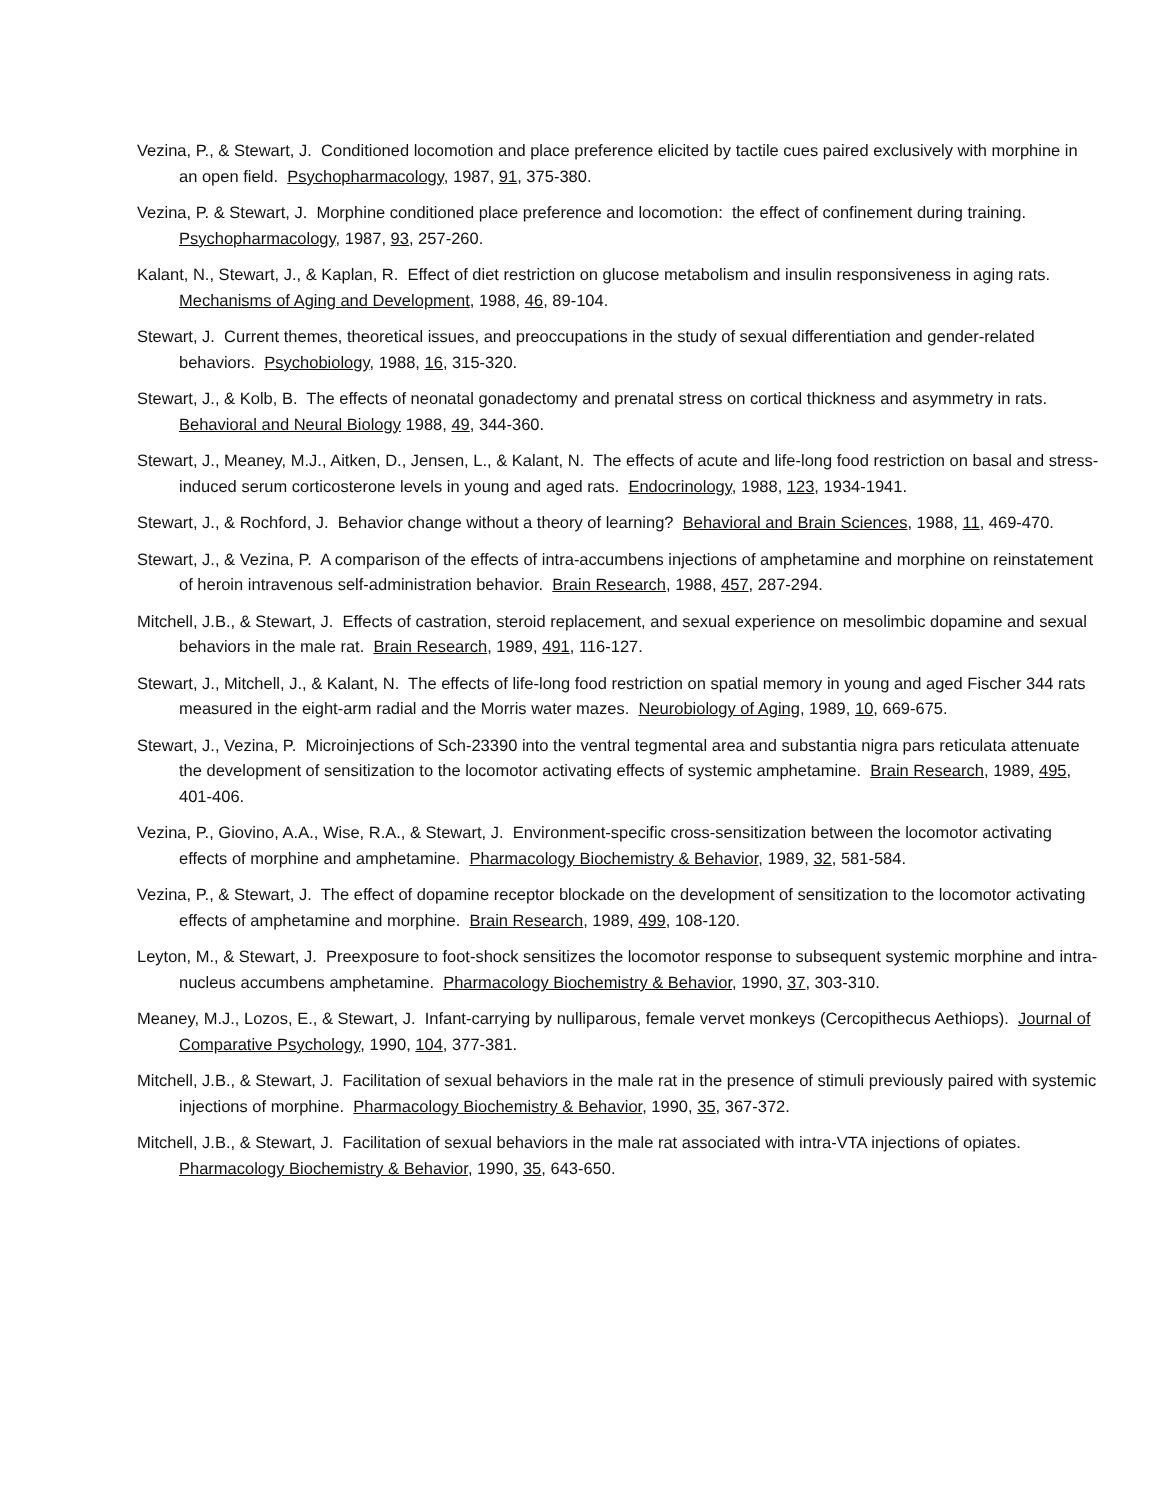Vezina, P., & Stewart, J. Conditioned locomotion and place preference elicited by tactile cues paired exclusively with morphine in an open field. Psychopharmacology, 1987, 91, 375-380.
Vezina, P. & Stewart, J. Morphine conditioned place preference and locomotion: the effect of confinement during training. Psychopharmacology, 1987, 93, 257-260.
Kalant, N., Stewart, J., & Kaplan, R. Effect of diet restriction on glucose metabolism and insulin responsiveness in aging rats. Mechanisms of Aging and Development, 1988, 46, 89-104.
Stewart, J. Current themes, theoretical issues, and preoccupations in the study of sexual differentiation and gender-related behaviors. Psychobiology, 1988, 16, 315-320.
Stewart, J., & Kolb, B. The effects of neonatal gonadectomy and prenatal stress on cortical thickness and asymmetry in rats. Behavioral and Neural Biology 1988, 49, 344-360.
Stewart, J., Meaney, M.J., Aitken, D., Jensen, L., & Kalant, N. The effects of acute and life-long food restriction on basal and stress-induced serum corticosterone levels in young and aged rats. Endocrinology, 1988, 123, 1934-1941.
Stewart, J., & Rochford, J. Behavior change without a theory of learning? Behavioral and Brain Sciences, 1988, 11, 469-470.
Stewart, J., & Vezina, P. A comparison of the effects of intra-accumbens injections of amphetamine and morphine on reinstatement of heroin intravenous self-administration behavior. Brain Research, 1988, 457, 287-294.
Mitchell, J.B., & Stewart, J. Effects of castration, steroid replacement, and sexual experience on mesolimbic dopamine and sexual behaviors in the male rat. Brain Research, 1989, 491, 116-127.
Stewart, J., Mitchell, J., & Kalant, N. The effects of life-long food restriction on spatial memory in young and aged Fischer 344 rats measured in the eight-arm radial and the Morris water mazes. Neurobiology of Aging, 1989, 10, 669-675.
Stewart, J., Vezina, P. Microinjections of Sch-23390 into the ventral tegmental area and substantia nigra pars reticulata attenuate the development of sensitization to the locomotor activating effects of systemic amphetamine. Brain Research, 1989, 495, 401-406.
Vezina, P., Giovino, A.A., Wise, R.A., & Stewart, J. Environment-specific cross-sensitization between the locomotor activating effects of morphine and amphetamine. Pharmacology Biochemistry & Behavior, 1989, 32, 581-584.
Vezina, P., & Stewart, J. The effect of dopamine receptor blockade on the development of sensitization to the locomotor activating effects of amphetamine and morphine. Brain Research, 1989, 499, 108-120.
Leyton, M., & Stewart, J. Preexposure to foot-shock sensitizes the locomotor response to subsequent systemic morphine and intra-nucleus accumbens amphetamine. Pharmacology Biochemistry & Behavior, 1990, 37, 303-310.
Meaney, M.J., Lozos, E., & Stewart, J. Infant-carrying by nulliparous, female vervet monkeys (Cercopithecus Aethiops). Journal of Comparative Psychology, 1990, 104, 377-381.
Mitchell, J.B., & Stewart, J. Facilitation of sexual behaviors in the male rat in the presence of stimuli previously paired with systemic injections of morphine. Pharmacology Biochemistry & Behavior, 1990, 35, 367-372.
Mitchell, J.B., & Stewart, J. Facilitation of sexual behaviors in the male rat associated with intra-VTA injections of opiates. Pharmacology Biochemistry & Behavior, 1990, 35, 643-650.